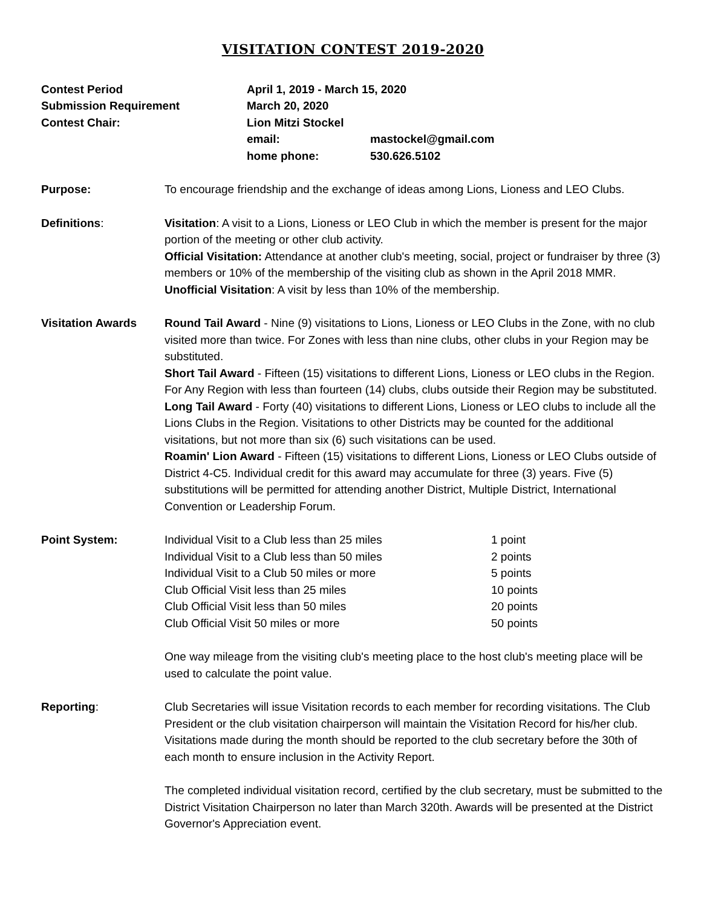VISITATION CONTEST 2019-2020
Contest Period
April 1, 2019 - March 15, 2020
Submission Requirement
March 20, 2020
Contest Chair:
Lion Mitzi Stockel
email:
mastockel@gmail.com
home phone:
530.626.5102
Purpose: To encourage friendship and the exchange of ideas among Lions, Lioness and LEO Clubs.
Definitions: Visitation: A visit to a Lions, Lioness or LEO Club in which the member is present for the major portion of the meeting or other club activity.
Official Visitation: Attendance at another club's meeting, social, project or fundraiser by three (3) members or 10% of the membership of the visiting club as shown in the April 2018 MMR.
Unofficial Visitation: A visit by less than 10% of the membership.
Visitation Awards Round Tail Award - Nine (9) visitations to Lions, Lioness or LEO Clubs in the Zone, with no club visited more than twice. For Zones with less than nine clubs, other clubs in your Region may be substituted.
Short Tail Award - Fifteen (15) visitations to different Lions, Lioness or LEO clubs in the Region. For Any Region with less than fourteen (14) clubs, clubs outside their Region may be substituted.
Long Tail Award - Forty (40) visitations to different Lions, Lioness or LEO clubs to include all the Lions Clubs in the Region. Visitations to other Districts may be counted for the additional visitations, but not more than six (6) such visitations can be used.
Roamin' Lion Award - Fifteen (15) visitations to different Lions, Lioness or LEO Clubs outside of District 4-C5. Individual credit for this award may accumulate for three (3) years. Five (5) substitutions will be permitted for attending another District, Multiple District, International Convention or Leadership Forum.
Point System: Individual Visit to a Club less than 25 miles
1 point
Individual Visit to a Club less than 50 miles
2 points
Individual Visit to a Club 50 miles or more
5 points
Club Official Visit less than 25 miles
10 points
Club Official Visit less than 50 miles
20 points
Club Official Visit 50 miles or more
50 points
One way mileage from the visiting club's meeting place to the host club's meeting place will be used to calculate the point value.
Reporting: Club Secretaries will issue Visitation records to each member for recording visitations. The Club President or the club visitation chairperson will maintain the Visitation Record for his/her club. Visitations made during the month should be reported to the club secretary before the 30th of each month to ensure inclusion in the Activity Report.
The completed individual visitation record, certified by the club secretary, must be submitted to the District Visitation Chairperson no later than March 320th. Awards will be presented at the District Governor's Appreciation event.